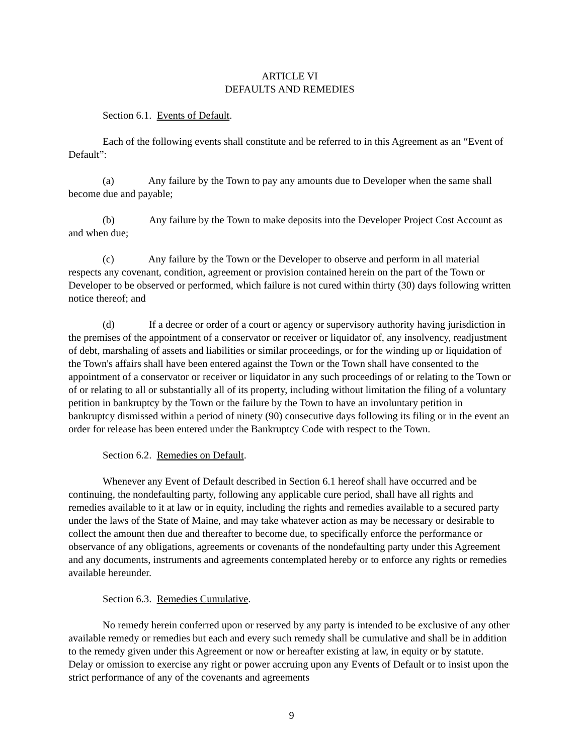ARTICLE VI
DEFAULTS AND REMEDIES
Section 6.1. Events of Default.
Each of the following events shall constitute and be referred to in this Agreement as an “Event of Default”:
(a) Any failure by the Town to pay any amounts due to Developer when the same shall become due and payable;
(b) Any failure by the Town to make deposits into the Developer Project Cost Account as and when due;
(c) Any failure by the Town or the Developer to observe and perform in all material respects any covenant, condition, agreement or provision contained herein on the part of the Town or Developer to be observed or performed, which failure is not cured within thirty (30) days following written notice thereof; and
(d) If a decree or order of a court or agency or supervisory authority having jurisdiction in the premises of the appointment of a conservator or receiver or liquidator of, any insolvency, readjustment of debt, marshaling of assets and liabilities or similar proceedings, or for the winding up or liquidation of the Town's affairs shall have been entered against the Town or the Town shall have consented to the appointment of a conservator or receiver or liquidator in any such proceedings of or relating to the Town or of or relating to all or substantially all of its property, including without limitation the filing of a voluntary petition in bankruptcy by the Town or the failure by the Town to have an involuntary petition in bankruptcy dismissed within a period of ninety (90) consecutive days following its filing or in the event an order for release has been entered under the Bankruptcy Code with respect to the Town.
Section 6.2. Remedies on Default.
Whenever any Event of Default described in Section 6.1 hereof shall have occurred and be continuing, the nondefaulting party, following any applicable cure period, shall have all rights and remedies available to it at law or in equity, including the rights and remedies available to a secured party under the laws of the State of Maine, and may take whatever action as may be necessary or desirable to collect the amount then due and thereafter to become due, to specifically enforce the performance or observance of any obligations, agreements or covenants of the nondefaulting party under this Agreement and any documents, instruments and agreements contemplated hereby or to enforce any rights or remedies available hereunder.
Section 6.3. Remedies Cumulative.
No remedy herein conferred upon or reserved by any party is intended to be exclusive of any other available remedy or remedies but each and every such remedy shall be cumulative and shall be in addition to the remedy given under this Agreement or now or hereafter existing at law, in equity or by statute. Delay or omission to exercise any right or power accruing upon any Events of Default or to insist upon the strict performance of any of the covenants and agreements
9